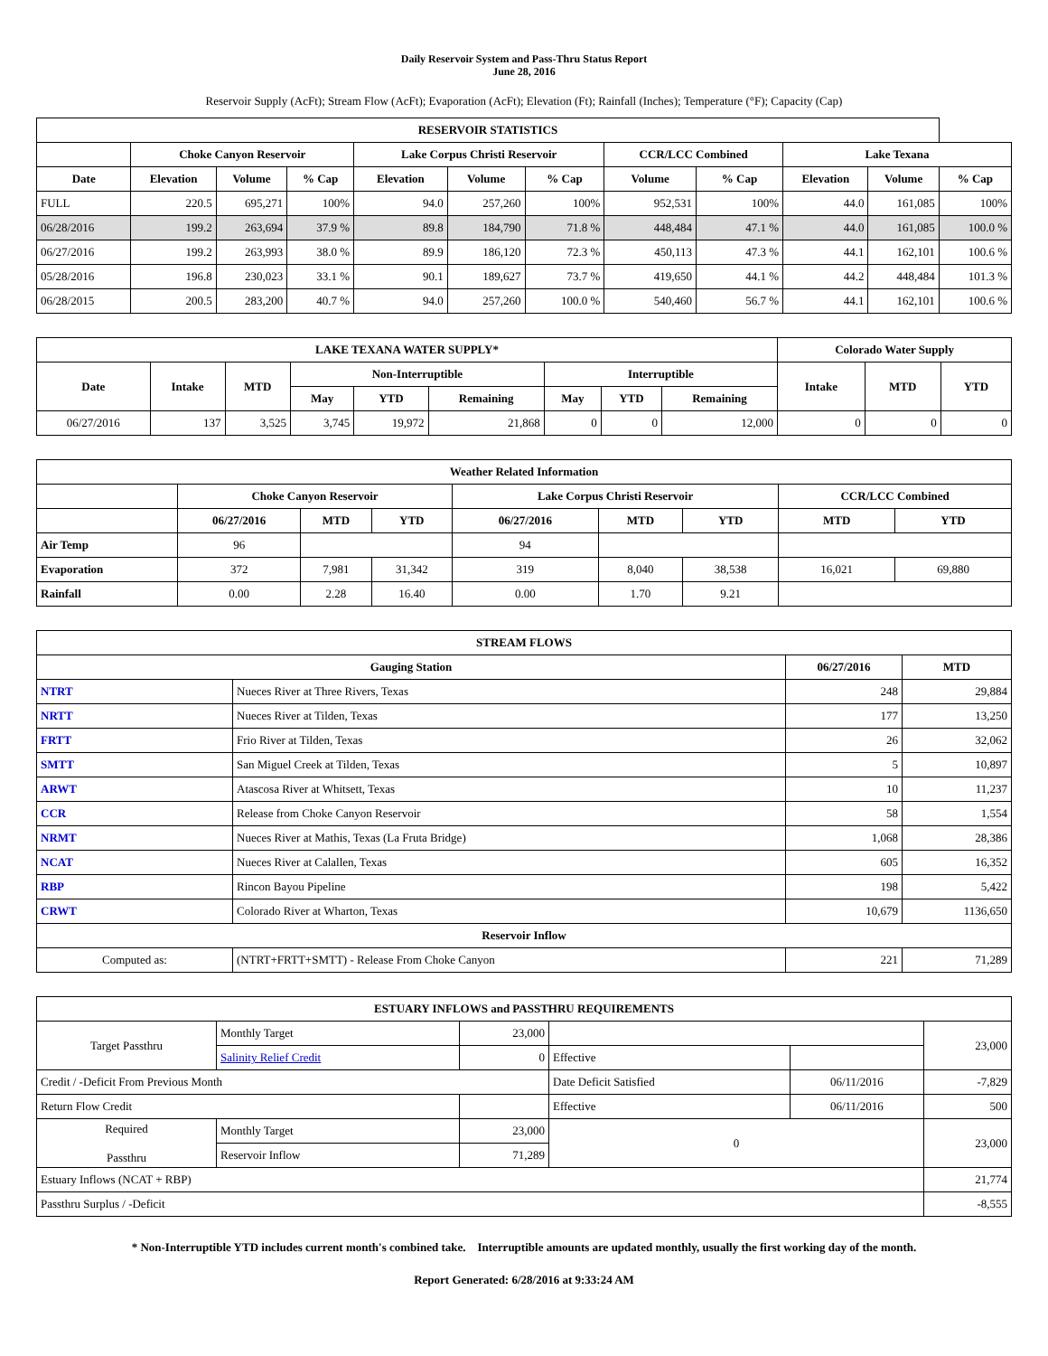Daily Reservoir System and Pass-Thru Status Report
June 28, 2016
Reservoir Supply (AcFt); Stream Flow (AcFt); Evaporation (AcFt); Elevation (Ft); Rainfall (Inches); Temperature (°F); Capacity (Cap)
| RESERVOIR STATISTICS | | | | | | | | | | | |
| --- | --- | --- | --- | --- | --- | --- | --- | --- | --- | --- | --- |
| | Choke Canyon Reservoir | | | Lake Corpus Christi Reservoir | | | CCR/LCC Combined | | Lake Texana | | |
| Date | Elevation | Volume | % Cap | Elevation | Volume | % Cap | Volume | % Cap | Elevation | Volume | % Cap |
| FULL | 220.5 | 695,271 | 100% | 94.0 | 257,260 | 100% | 952,531 | 100% | 44.0 | 161,085 | 100% |
| 06/28/2016 | 199.2 | 263,694 | 37.9 % | 89.8 | 184,790 | 71.8 % | 448,484 | 47.1 % | 44.0 | 161,085 | 100.0 % |
| 06/27/2016 | 199.2 | 263,993 | 38.0 % | 89.9 | 186,120 | 72.3 % | 450,113 | 47.3 % | 44.1 | 162,101 | 100.6 % |
| 05/28/2016 | 196.8 | 230,023 | 33.1 % | 90.1 | 189,627 | 73.7 % | 419,650 | 44.1 % | 44.2 | 448,484 | 101.3 % |
| 06/28/2015 | 200.5 | 283,200 | 40.7 % | 94.0 | 257,260 | 100.0 % | 540,460 | 56.7 % | 44.1 | 162,101 | 100.6 % |
| LAKE TEXANA WATER SUPPLY* | | | | | | | | | Colorado Water Supply | | |
| --- | --- | --- | --- | --- | --- | --- | --- | --- | --- | --- | --- |
| Date | Intake | MTD | Non-Interruptible | | | Interruptible | | | Intake | MTD | YTD |
| | | | May | YTD | Remaining | May | YTD | Remaining | | | |
| 06/27/2016 | 137 | 3,525 | 3,745 | 19,972 | 21,868 | 0 | 0 | 12,000 | 0 | 0 | 0 |
| Weather Related Information | | | | | | | | |
| --- | --- | --- | --- | --- | --- | --- | --- | --- |
| | Choke Canyon Reservoir | | | Lake Corpus Christi Reservoir | | | CCR/LCC Combined | |
| | 06/27/2016 | MTD | YTD | 06/27/2016 | MTD | YTD | MTD | YTD |
| Air Temp | 96 | | | 94 | | | | |
| Evaporation | 372 | 7,981 | 31,342 | 319 | 8,040 | 38,538 | 16,021 | 69,880 |
| Rainfall | 0.00 | 2.28 | 16.40 | 0.00 | 1.70 | 9.21 | | |
| STREAM FLOWS | | | |
| --- | --- | --- | --- |
| Gauging Station | | 06/27/2016 | MTD |
| NTRT | Nueces River at Three Rivers, Texas | 248 | 29,884 |
| NRTT | Nueces River at Tilden, Texas | 177 | 13,250 |
| FRTT | Frio River at Tilden, Texas | 26 | 32,062 |
| SMTT | San Miguel Creek at Tilden, Texas | 5 | 10,897 |
| ARWT | Atascosa River at Whitsett, Texas | 10 | 11,237 |
| CCR | Release from Choke Canyon Reservoir | 58 | 1,554 |
| NRMT | Nueces River at Mathis, Texas (La Fruta Bridge) | 1,068 | 28,386 |
| NCAT | Nueces River at Calallen, Texas | 605 | 16,352 |
| RBP | Rincon Bayou Pipeline | 198 | 5,422 |
| CRWT | Colorado River at Wharton, Texas | 10,679 | 1136,650 |
| Reservoir Inflow | | | |
| Computed as: | (NTRT+FRTT+SMTT) - Release From Choke Canyon | 221 | 71,289 |
| ESTUARY INFLOWS and PASSTHRU REQUIREMENTS | | | | | |
| --- | --- | --- | --- | --- | --- |
| Target Passthru | Monthly Target | 23,000 | | | 23,000 |
| | Salinity Relief Credit | 0 | Effective | | |
| Credit / -Deficit From Previous Month | | | Date Deficit Satisfied | 06/11/2016 | -7,829 |
| Return Flow Credit | | | Effective | 06/11/2016 | 500 |
| Required Passthru | Monthly Target | 23,000 | 0 | | 23,000 |
| | Reservoir Inflow | 71,289 | | | |
| Estuary Inflows (NCAT + RBP) | | | | | 21,774 |
| Passthru Surplus / -Deficit | | | | | -8,555 |
* Non-Interruptible YTD includes current month's combined take. Interruptible amounts are updated monthly, usually the first working day of the month.
Report Generated: 6/28/2016 at 9:33:24 AM